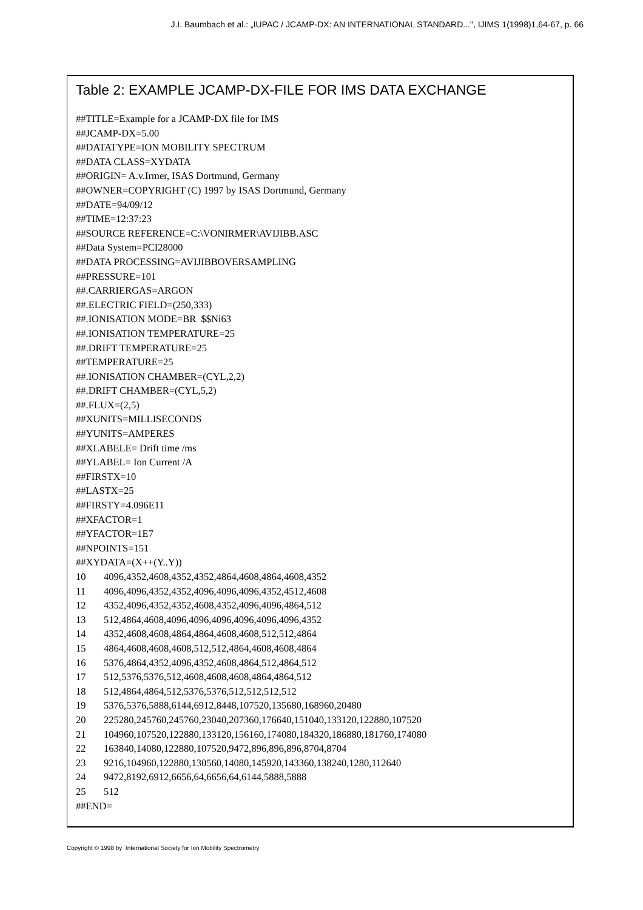J.I. Baumbach et al.: „IUPAC / JCAMP-DX: AN INTERNATIONAL STANDARD...", IJIMS 1(1998)1,64-67, p. 66
Table 2: EXAMPLE JCAMP-DX-FILE FOR IMS DATA EXCHANGE
##TITLE=Example for a JCAMP-DX file for IMS
##JCAMP-DX=5.00
##DATATYPE=ION MOBILITY SPECTRUM
##DATA CLASS=XYDATA
##ORIGIN= A.v.Irmer, ISAS Dortmund, Germany
##OWNER=COPYRIGHT (C) 1997 by ISAS Dortmund, Germany
##DATE=94/09/12
##TIME=12:37:23
##SOURCE REFERENCE=C:\VONIRMER\AVIJIBB.ASC
##Data System=PCI28000
##DATA PROCESSING=AVIJIBBOVERSAMPLING
##PRESSURE=101
##.CARRIERGAS=ARGON
##.ELECTRIC FIELD=(250,333)
##.IONISATION MODE=BR $$Ni63
##.IONISATION TEMPERATURE=25
##.DRIFT TEMPERATURE=25
##TEMPERATURE=25
##.IONISATION CHAMBER=(CYL,2,2)
##.DRIFT CHAMBER=(CYL,5,2)
##.FLUX=(2,5)
##XUNITS=MILLISECONDS
##YUNITS=AMPERES
##XLABELE= Drift time /ms
##YLABEL= Ion Current /A
##FIRSTX=10
##LASTX=25
##FIRSTY=4.096E11
##XFACTOR=1
##YFACTOR=1E7
##NPOINTS=151
##XYDATA=(X++(Y..Y))
| 10 | 4096,4352,4608,4352,4352,4864,4608,4864,4608,4352 |
| 11 | 4096,4096,4352,4352,4096,4096,4096,4352,4512,4608 |
| 12 | 4352,4096,4352,4352,4608,4352,4096,4096,4864,512 |
| 13 | 512,4864,4608,4096,4096,4096,4096,4096,4096,4352 |
| 14 | 4352,4608,4608,4864,4864,4608,4608,512,512,4864 |
| 15 | 4864,4608,4608,4608,512,512,4864,4608,4608,4864 |
| 16 | 5376,4864,4352,4096,4352,4608,4864,512,4864,512 |
| 17 | 512,5376,5376,512,4608,4608,4608,4864,4864,512 |
| 18 | 512,4864,4864,512,5376,5376,512,512,512,512 |
| 19 | 5376,5376,5888,6144,6912,8448,107520,135680,168960,20480 |
| 20 | 225280,245760,245760,23040,207360,176640,151040,133120,122880,107520 |
| 21 | 104960,107520,122880,133120,156160,174080,184320,186880,181760,174080 |
| 22 | 163840,14080,122880,107520,9472,896,896,896,8704,8704 |
| 23 | 9216,104960,122880,130560,14080,145920,143360,138240,1280,112640 |
| 24 | 9472,8192,6912,6656,64,6656,64,6144,5888,5888 |
| 25 | 512 |
##END=
Copyright © 1998 by International Society for Ion Mobility Spectrometry